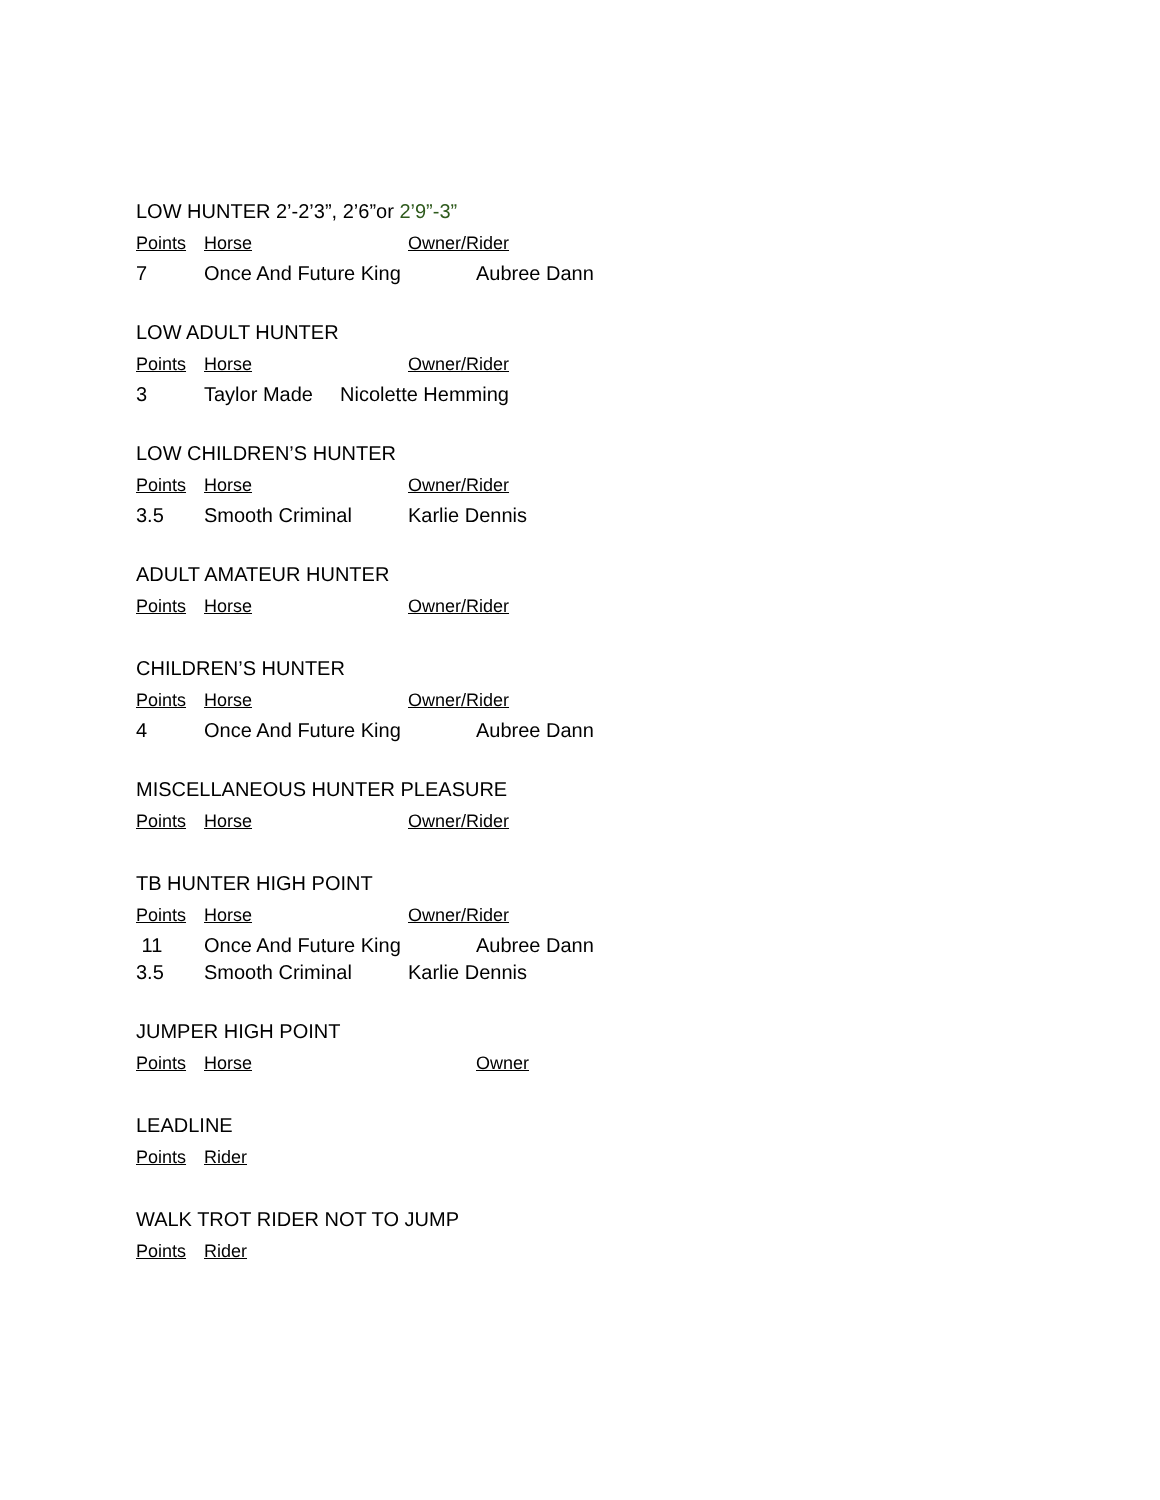LOW HUNTER 2’-2’3”, 2’6”or 2’9”-3”
| Points | Horse | Owner/Rider |
| --- | --- | --- |
| 7 | Once And Future King | Aubree Dann |
LOW ADULT HUNTER
| Points | Horse | Owner/Rider |
| --- | --- | --- |
| 3 | Taylor Made | Nicolette Hemming |
LOW CHILDREN’S HUNTER
| Points | Horse | Owner/Rider |
| --- | --- | --- |
| 3.5 | Smooth Criminal | Karlie Dennis |
ADULT AMATEUR HUNTER
| Points | Horse | Owner/Rider |
| --- | --- | --- |
CHILDREN’S HUNTER
| Points | Horse | Owner/Rider |
| --- | --- | --- |
| 4 | Once And Future King | Aubree Dann |
MISCELLANEOUS HUNTER PLEASURE
| Points | Horse | Owner/Rider |
| --- | --- | --- |
TB HUNTER HIGH POINT
| Points | Horse | Owner/Rider |
| --- | --- | --- |
| 11 | Once And Future King | Aubree Dann |
| 3.5 | Smooth Criminal | Karlie Dennis |
JUMPER HIGH POINT
| Points | Horse | Owner |
| --- | --- | --- |
LEADLINE
| Points | Rider |
| --- | --- |
WALK TROT RIDER NOT TO JUMP
| Points | Rider |
| --- | --- |